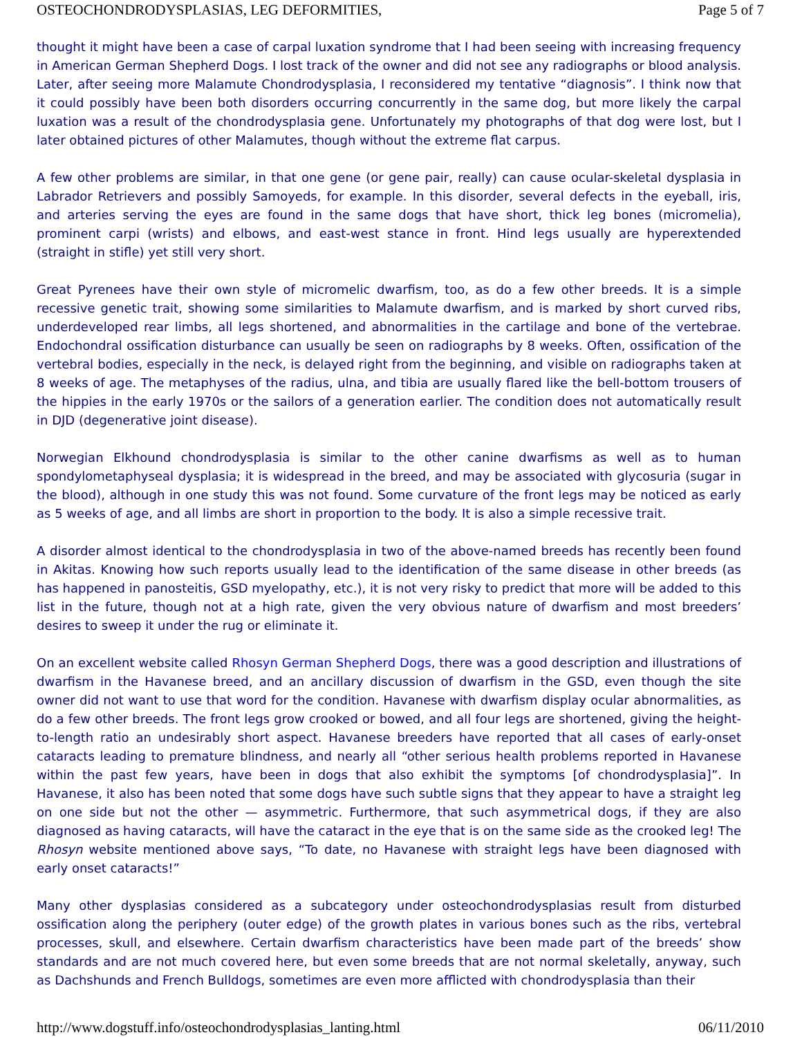OSTEOCHONDRODYSPLASIAS, LEG DEFORMITIES, Page 5 of 7
thought it might have been a case of carpal luxation syndrome that I had been seeing with increasing frequency in American German Shepherd Dogs. I lost track of the owner and did not see any radiographs or blood analysis. Later, after seeing more Malamute Chondrodysplasia, I reconsidered my tentative “diagnosis”. I think now that it could possibly have been both disorders occurring concurrently in the same dog, but more likely the carpal luxation was a result of the chondrodysplasia gene. Unfortunately my photographs of that dog were lost, but I later obtained pictures of other Malamutes, though without the extreme flat carpus.
A few other problems are similar, in that one gene (or gene pair, really) can cause ocular-skeletal dysplasia in Labrador Retrievers and possibly Samoyeds, for example. In this disorder, several defects in the eyeball, iris, and arteries serving the eyes are found in the same dogs that have short, thick leg bones (micromelia), prominent carpi (wrists) and elbows, and east-west stance in front. Hind legs usually are hyperextended (straight in stifle) yet still very short.
Great Pyrenees have their own style of micromelic dwarfism, too, as do a few other breeds. It is a simple recessive genetic trait, showing some similarities to Malamute dwarfism, and is marked by short curved ribs, underdeveloped rear limbs, all legs shortened, and abnormalities in the cartilage and bone of the vertebrae. Endochondral ossification disturbance can usually be seen on radiographs by 8 weeks. Often, ossification of the vertebral bodies, especially in the neck, is delayed right from the beginning, and visible on radiographs taken at 8 weeks of age. The metaphyses of the radius, ulna, and tibia are usually flared like the bell-bottom trousers of the hippies in the early 1970s or the sailors of a generation earlier. The condition does not automatically result in DJD (degenerative joint disease).
Norwegian Elkhound chondrodysplasia is similar to the other canine dwarfisms as well as to human spondylometaphyseal dysplasia; it is widespread in the breed, and may be associated with glycosuria (sugar in the blood), although in one study this was not found. Some curvature of the front legs may be noticed as early as 5 weeks of age, and all limbs are short in proportion to the body. It is also a simple recessive trait.
A disorder almost identical to the chondrodysplasia in two of the above-named breeds has recently been found in Akitas. Knowing how such reports usually lead to the identification of the same disease in other breeds (as has happened in panosteitis, GSD myelopathy, etc.), it is not very risky to predict that more will be added to this list in the future, though not at a high rate, given the very obvious nature of dwarfism and most breeders’ desires to sweep it under the rug or eliminate it.
On an excellent website called Rhosyn German Shepherd Dogs, there was a good description and illustrations of dwarfism in the Havanese breed, and an ancillary discussion of dwarfism in the GSD, even though the site owner did not want to use that word for the condition. Havanese with dwarfism display ocular abnormalities, as do a few other breeds. The front legs grow crooked or bowed, and all four legs are shortened, giving the height-to-length ratio an undesirably short aspect. Havanese breeders have reported that all cases of early-onset cataracts leading to premature blindness, and nearly all “other serious health problems reported in Havanese within the past few years, have been in dogs that also exhibit the symptoms [of chondrodysplasia]”. In Havanese, it also has been noted that some dogs have such subtle signs that they appear to have a straight leg on one side but not the other — asymmetric. Furthermore, that such asymmetrical dogs, if they are also diagnosed as having cataracts, will have the cataract in the eye that is on the same side as the crooked leg! The Rhosyn website mentioned above says, “To date, no Havanese with straight legs have been diagnosed with early onset cataracts!”
Many other dysplasias considered as a subcategory under osteochondrodysplasias result from disturbed ossification along the periphery (outer edge) of the growth plates in various bones such as the ribs, vertebral processes, skull, and elsewhere. Certain dwarfism characteristics have been made part of the breeds’ show standards and are not much covered here, but even some breeds that are not normal skeletally, anyway, such as Dachshunds and French Bulldogs, sometimes are even more afflicted with chondrodysplasia than their
http://www.dogstuff.info/osteochondrodysplasias_lanting.html 06/11/2010